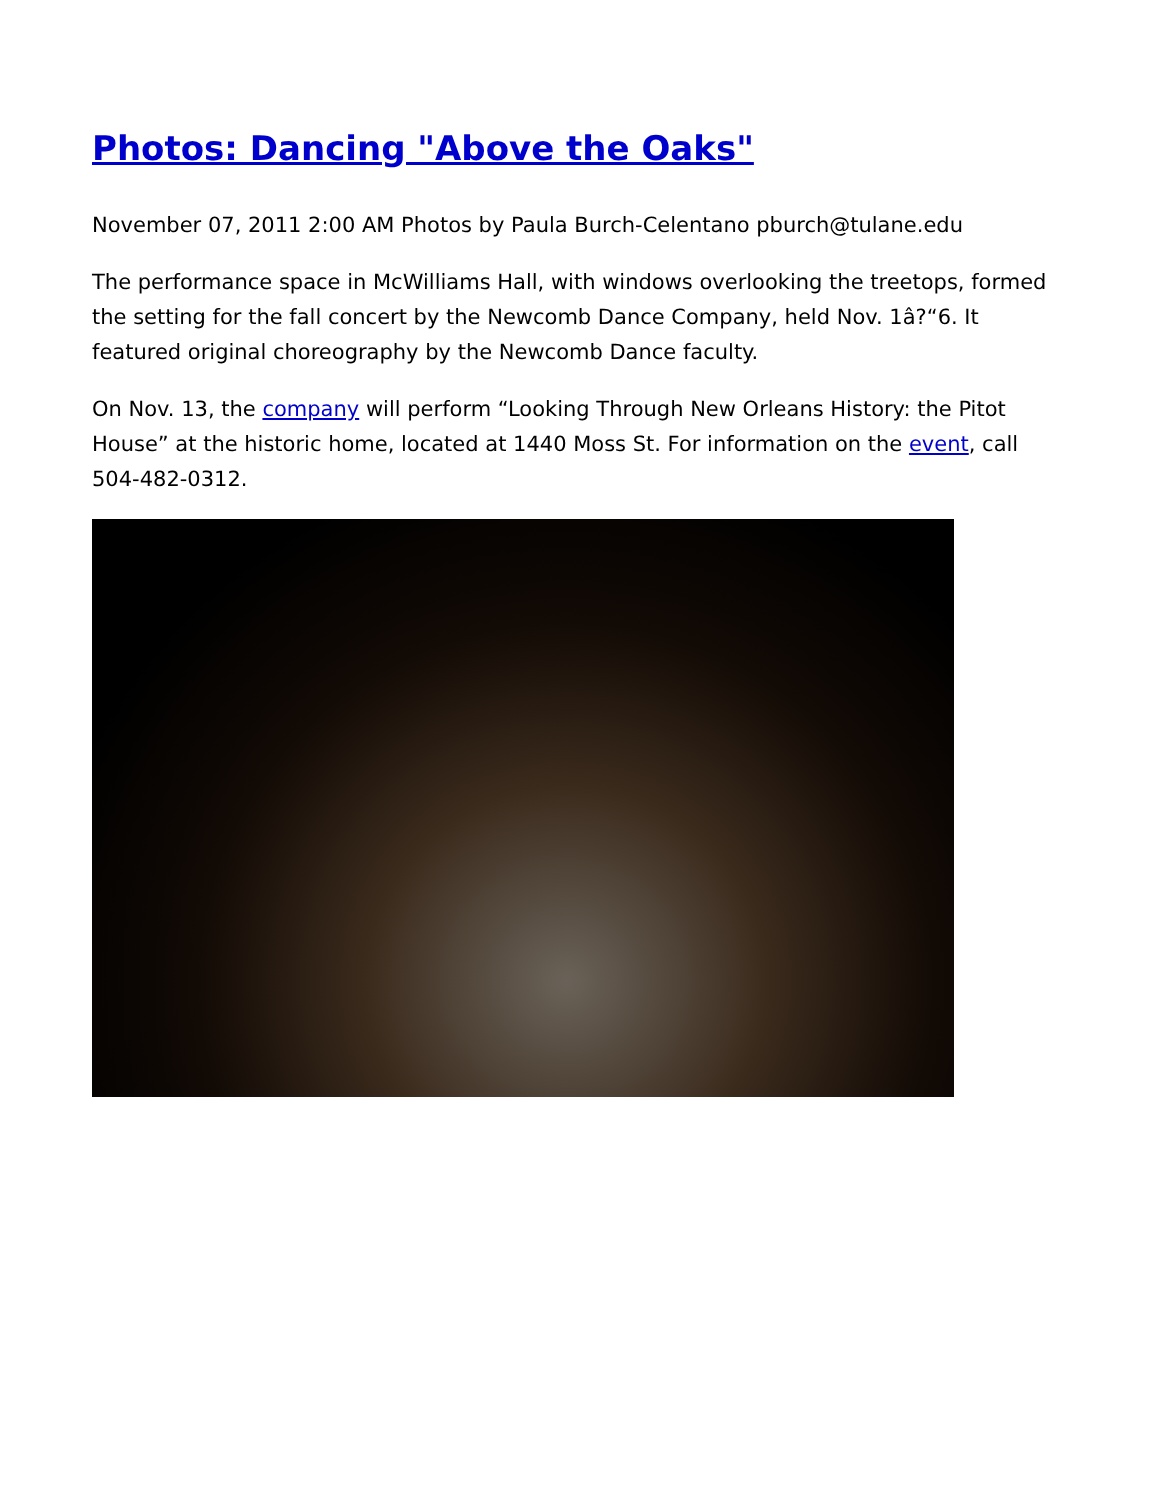Photos: Dancing "Above the Oaks"
November 07, 2011 2:00 AM Photos by Paula Burch-Celentano pburch@tulane.edu
The performance space in McWilliams Hall, with windows overlooking the treetops, formed the setting for the fall concert by the Newcomb Dance Company, held Nov. 1â?“6. It featured original choreography by the Newcomb Dance faculty.
On Nov. 13, the company will perform “Looking Through New Orleans History: the Pitot House” at the historic home, located at 1440 Moss St. For information on the event, call 504-482-0312.